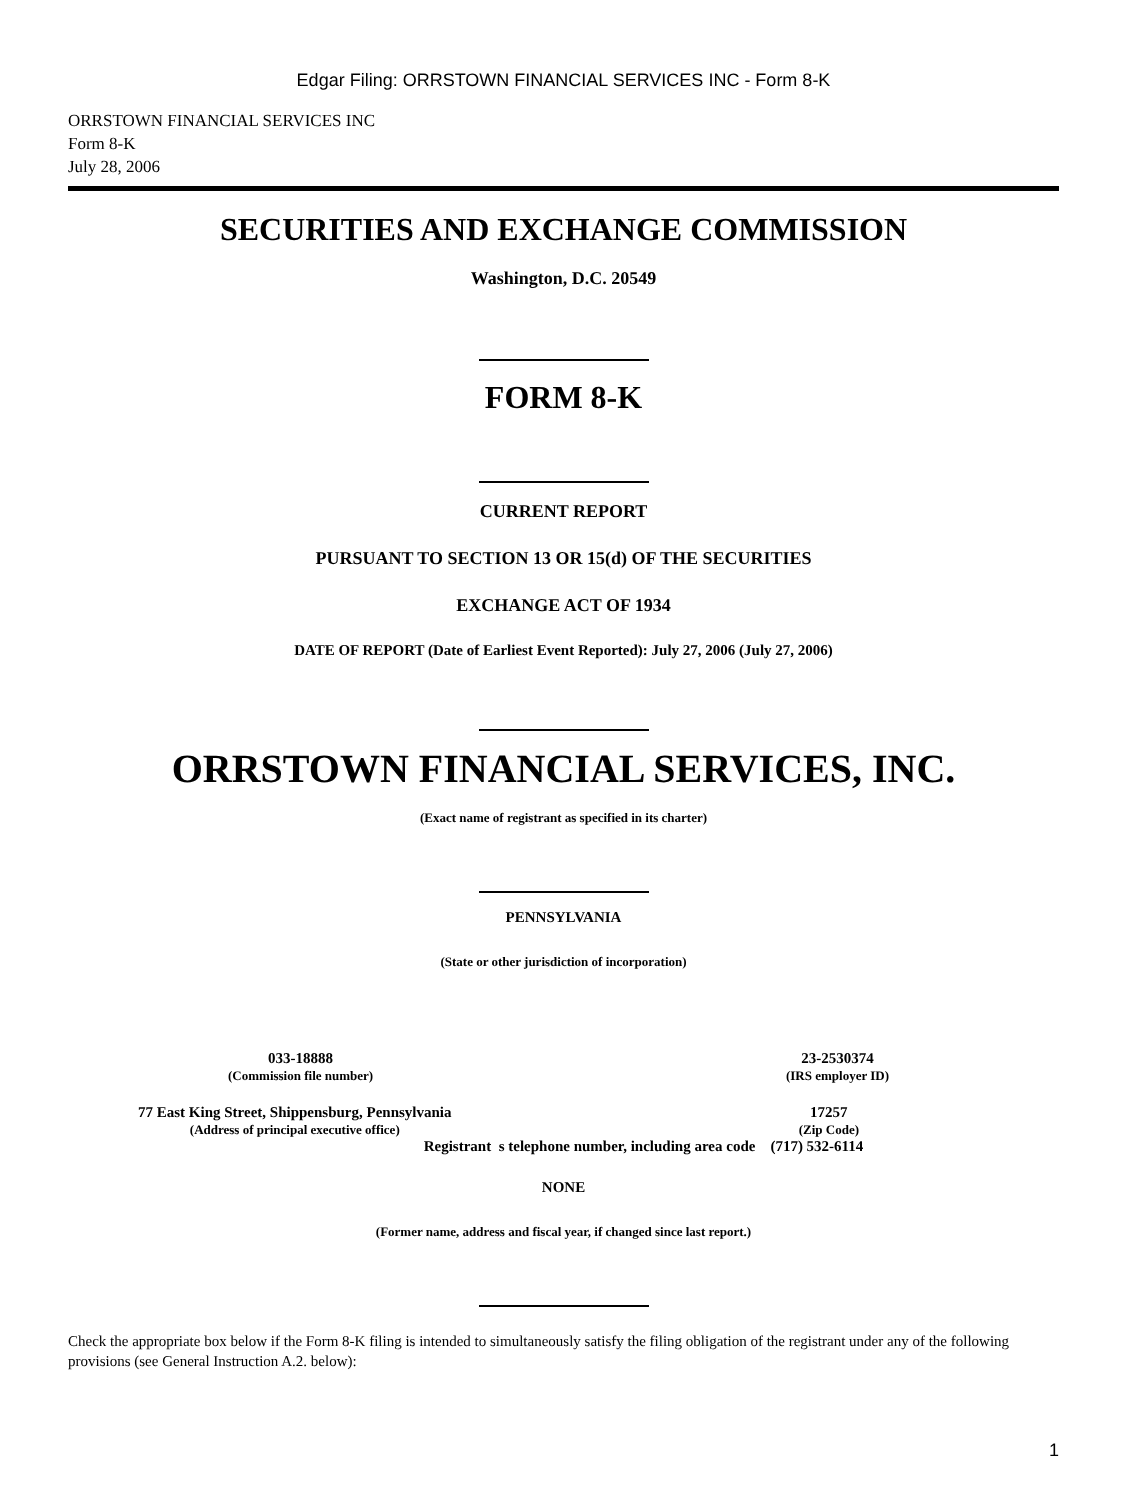Edgar Filing: ORRSTOWN FINANCIAL SERVICES INC - Form 8-K
ORRSTOWN FINANCIAL SERVICES INC
Form 8-K
July 28, 2006
SECURITIES AND EXCHANGE COMMISSION
Washington, D.C. 20549
FORM 8-K
CURRENT REPORT
PURSUANT TO SECTION 13 OR 15(d) OF THE SECURITIES
EXCHANGE ACT OF 1934
DATE OF REPORT (Date of Earliest Event Reported): July 27, 2006 (July 27, 2006)
ORRSTOWN FINANCIAL SERVICES, INC.
(Exact name of registrant as specified in its charter)
PENNSYLVANIA
(State or other jurisdiction of incorporation)
033-18888
(Commission file number)
23-2530374
(IRS employer ID)
77 East King Street, Shippensburg, Pennsylvania
(Address of principal executive office)
17257
(Zip Code)
Registrant s telephone number, including area code (717) 532-6114
NONE
(Former name, address and fiscal year, if changed since last report.)
Check the appropriate box below if the Form 8-K filing is intended to simultaneously satisfy the filing obligation of the registrant under any of the following provisions (see General Instruction A.2. below):
1